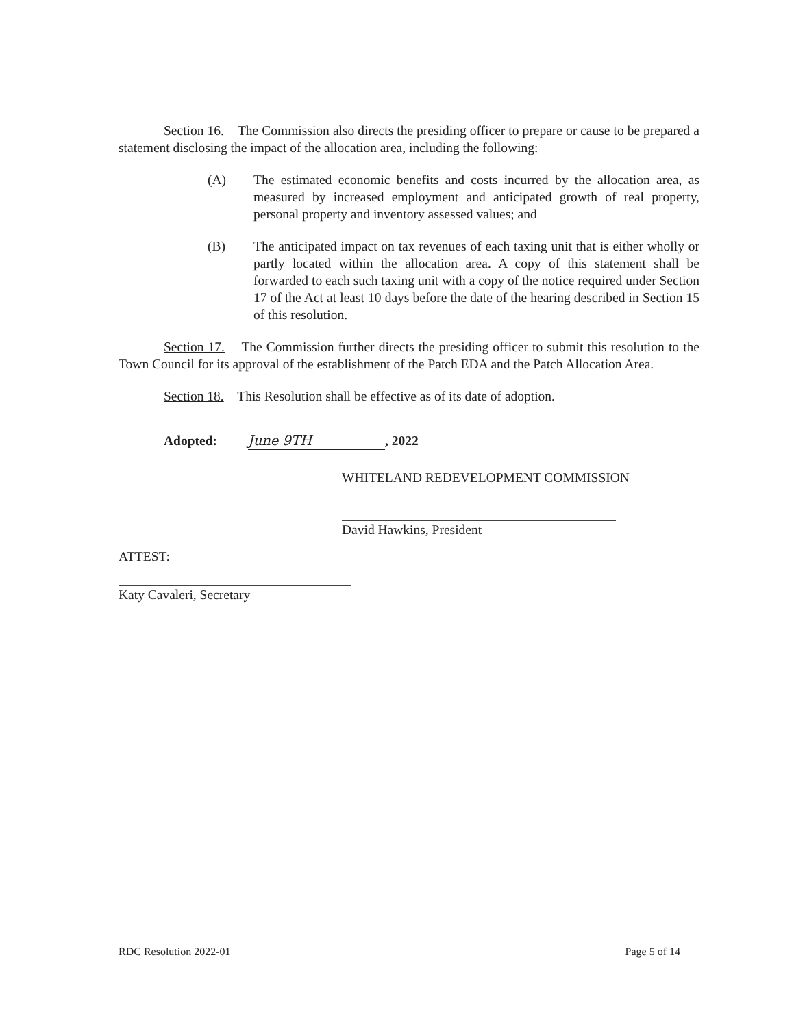Section 16. The Commission also directs the presiding officer to prepare or cause to be prepared a statement disclosing the impact of the allocation area, including the following:
(A) The estimated economic benefits and costs incurred by the allocation area, as measured by increased employment and anticipated growth of real property, personal property and inventory assessed values; and
(B) The anticipated impact on tax revenues of each taxing unit that is either wholly or partly located within the allocation area. A copy of this statement shall be forwarded to each such taxing unit with a copy of the notice required under Section 17 of the Act at least 10 days before the date of the hearing described in Section 15 of this resolution.
Section 17. The Commission further directs the presiding officer to submit this resolution to the Town Council for its approval of the establishment of the Patch EDA and the Patch Allocation Area.
Section 18. This Resolution shall be effective as of its date of adoption.
Adopted: June 9TH, 2022
WHITELAND REDEVELOPMENT COMMISSION
David Hawkins, President
ATTEST:
Katy Cavaleri, Secretary
RDC Resolution 2022-01 Page 5 of 14